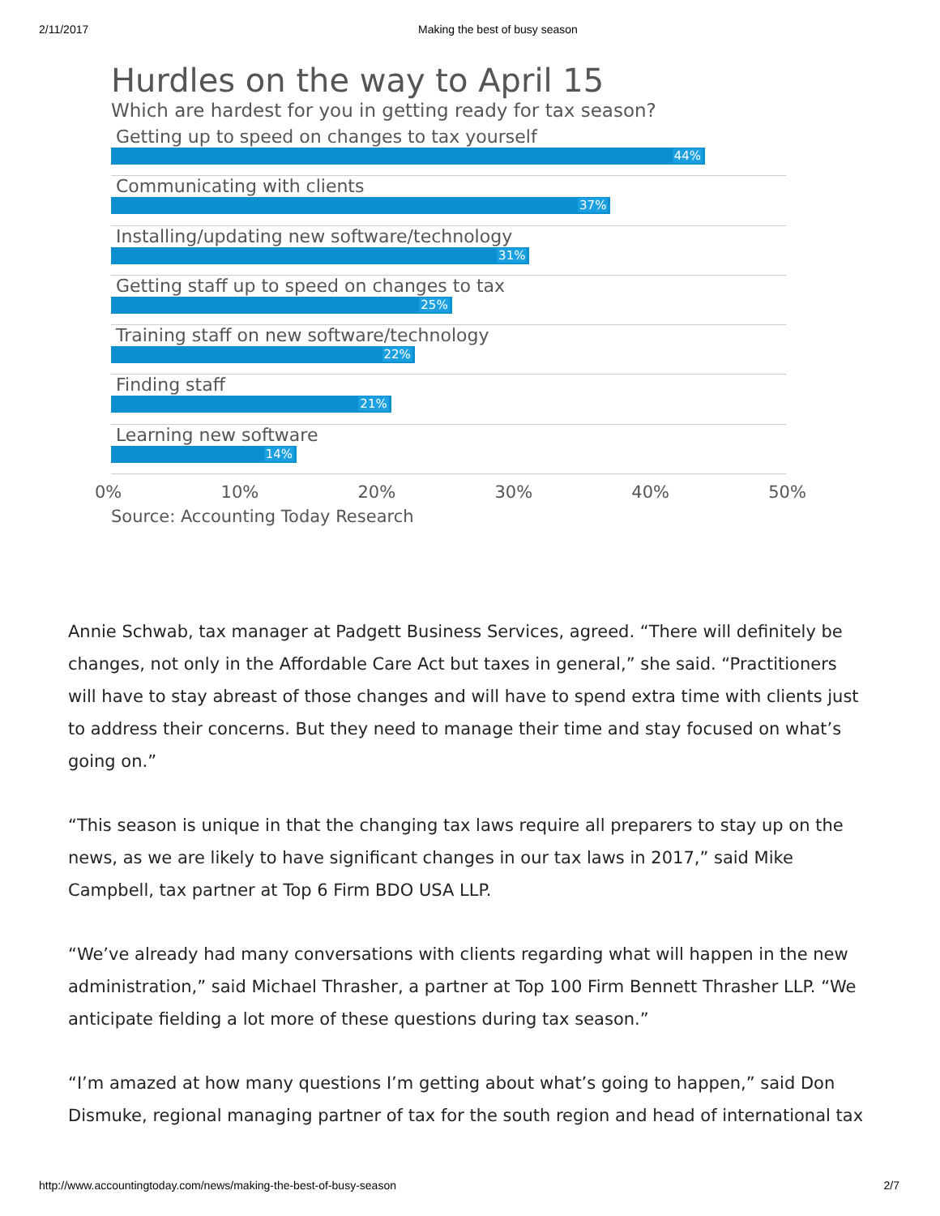2/11/2017 Making the best of busy season
Hurdles on the way to April 15
Which are hardest for you in getting ready for tax season?
Getting up to speed on changes to tax yourself
44%
Communicating with clients
37%
Installing/updating new software/technology
31%
Getting staff up to speed on changes to tax
25%
Training staff on new software/technology
22%
Finding staff
21%
Learning new software
14%
0% 10% 20% 30% 40% 50%
Source: Accounting Today Research
Annie Schwab, tax manager at Padgett Business Services, agreed. “There will definitely be changes, not only in the Affordable Care Act but taxes in general,” she said. “Practitioners will have to stay abreast of those changes and will have to spend extra time with clients just to address their concerns. But they need to manage their time and stay focused on what’s going on.”
“This season is unique in that the changing tax laws require all preparers to stay up on the news, as we are likely to have significant changes in our tax laws in 2017,” said Mike Campbell, tax partner at Top 6 Firm BDO USA LLP.
“We’ve already had many conversations with clients regarding what will happen in the new administration,” said Michael Thrasher, a partner at Top 100 Firm Bennett Thrasher LLP. “We anticipate fielding a lot more of these questions during tax season.”
“I’m amazed at how many questions I’m getting about what’s going to happen,” said Don Dismuke, regional managing partner of tax for the south region and head of international tax
http://www.accountingtoday.com/news/making-the-best-of-busy-season 2/7